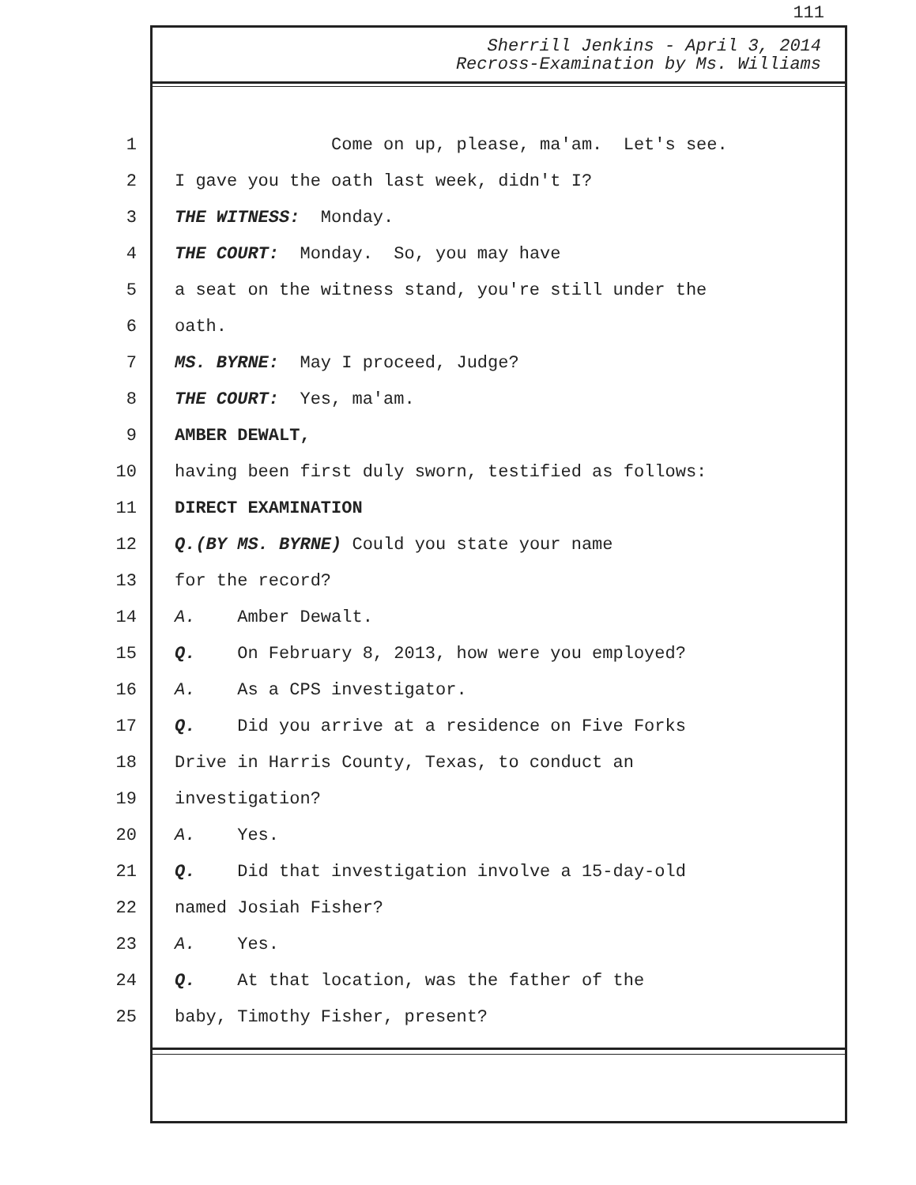111
Sherrill Jenkins - April 3, 2014
Recross-Examination by Ms. Williams
1 Come on up, please, ma'am. Let's see.
2 I gave you the oath last week, didn't I?
3 THE WITNESS: Monday.
4 THE COURT: Monday. So, you may have
5 a seat on the witness stand, you're still under the
6 oath.
7 MS. BYRNE: May I proceed, Judge?
8 THE COURT: Yes, ma'am.
9 AMBER DEWALT,
10 having been first duly sworn, testified as follows:
11 DIRECT EXAMINATION
12 Q. (BY MS. BYRNE) Could you state your name
13 for the record?
14 A. Amber Dewalt.
15 Q. On February 8, 2013, how were you employed?
16 A. As a CPS investigator.
17 Q. Did you arrive at a residence on Five Forks
18 Drive in Harris County, Texas, to conduct an
19 investigation?
20 A. Yes.
21 Q. Did that investigation involve a 15-day-old
22 named Josiah Fisher?
23 A. Yes.
24 Q. At that location, was the father of the
25 baby, Timothy Fisher, present?